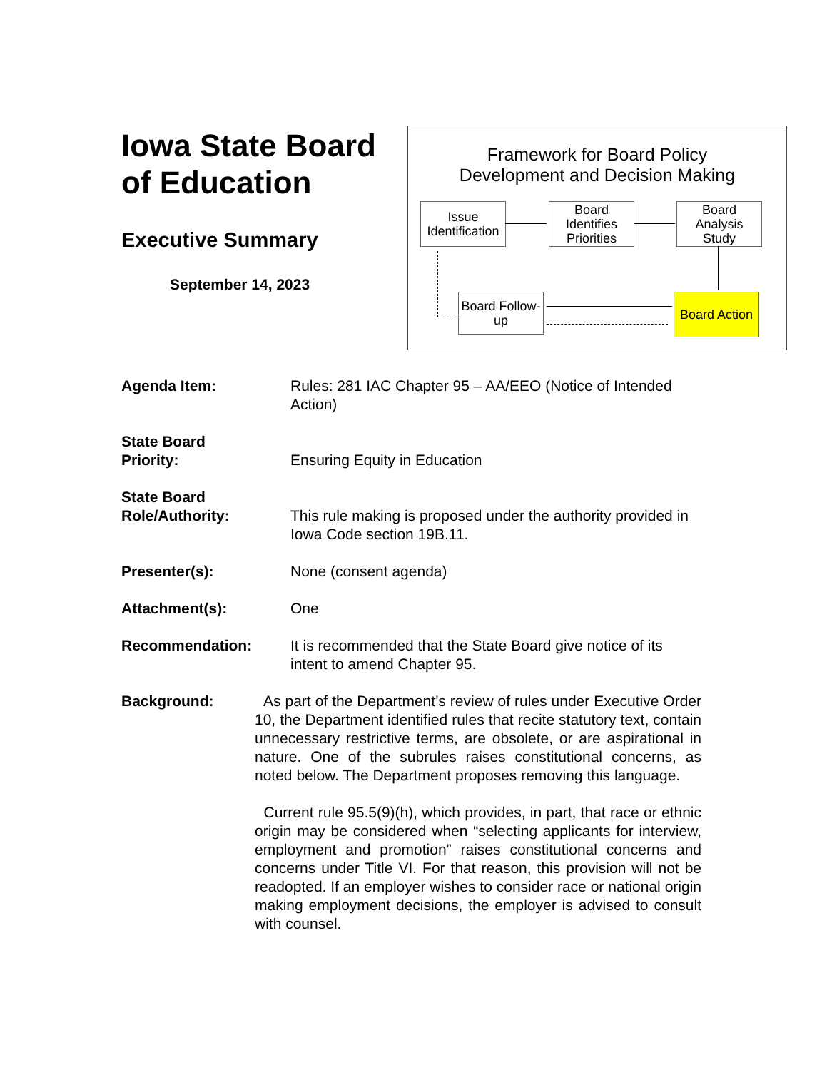Iowa State Board of Education
Executive Summary
September 14, 2023
Framework for Board Policy
Development and Decision Making
Issue Identification
Board Identifies Priorities
Board Analysis Study
Board Follow-up
Board Action
Agenda Item: Rules: 281 IAC Chapter 95 – AA/EEO (Notice of Intended Action)
State Board
Priority:
Ensuring Equity in Education
State Board
Role/Authority:
This rule making is proposed under the authority provided in Iowa Code section 19B.11.
Presenter(s): None (consent agenda)
Attachment(s): One
Recommendation: It is recommended that the State Board give notice of its intent to amend Chapter 95.
Background: As part of the Department’s review of rules under Executive Order 10, the Department identified rules that recite statutory text, contain unnecessary restrictive terms, are obsolete, or are aspirational in nature. One of the subrules raises constitutional concerns, as noted below. The Department proposes removing this language.
Current rule 95.5(9)(h), which provides, in part, that race or ethnic origin may be considered when “selecting applicants for interview, employment and promotion” raises constitutional concerns and concerns under Title VI. For that reason, this provision will not be readopted. If an employer wishes to consider race or national origin making employment decisions, the employer is advised to consult with counsel.